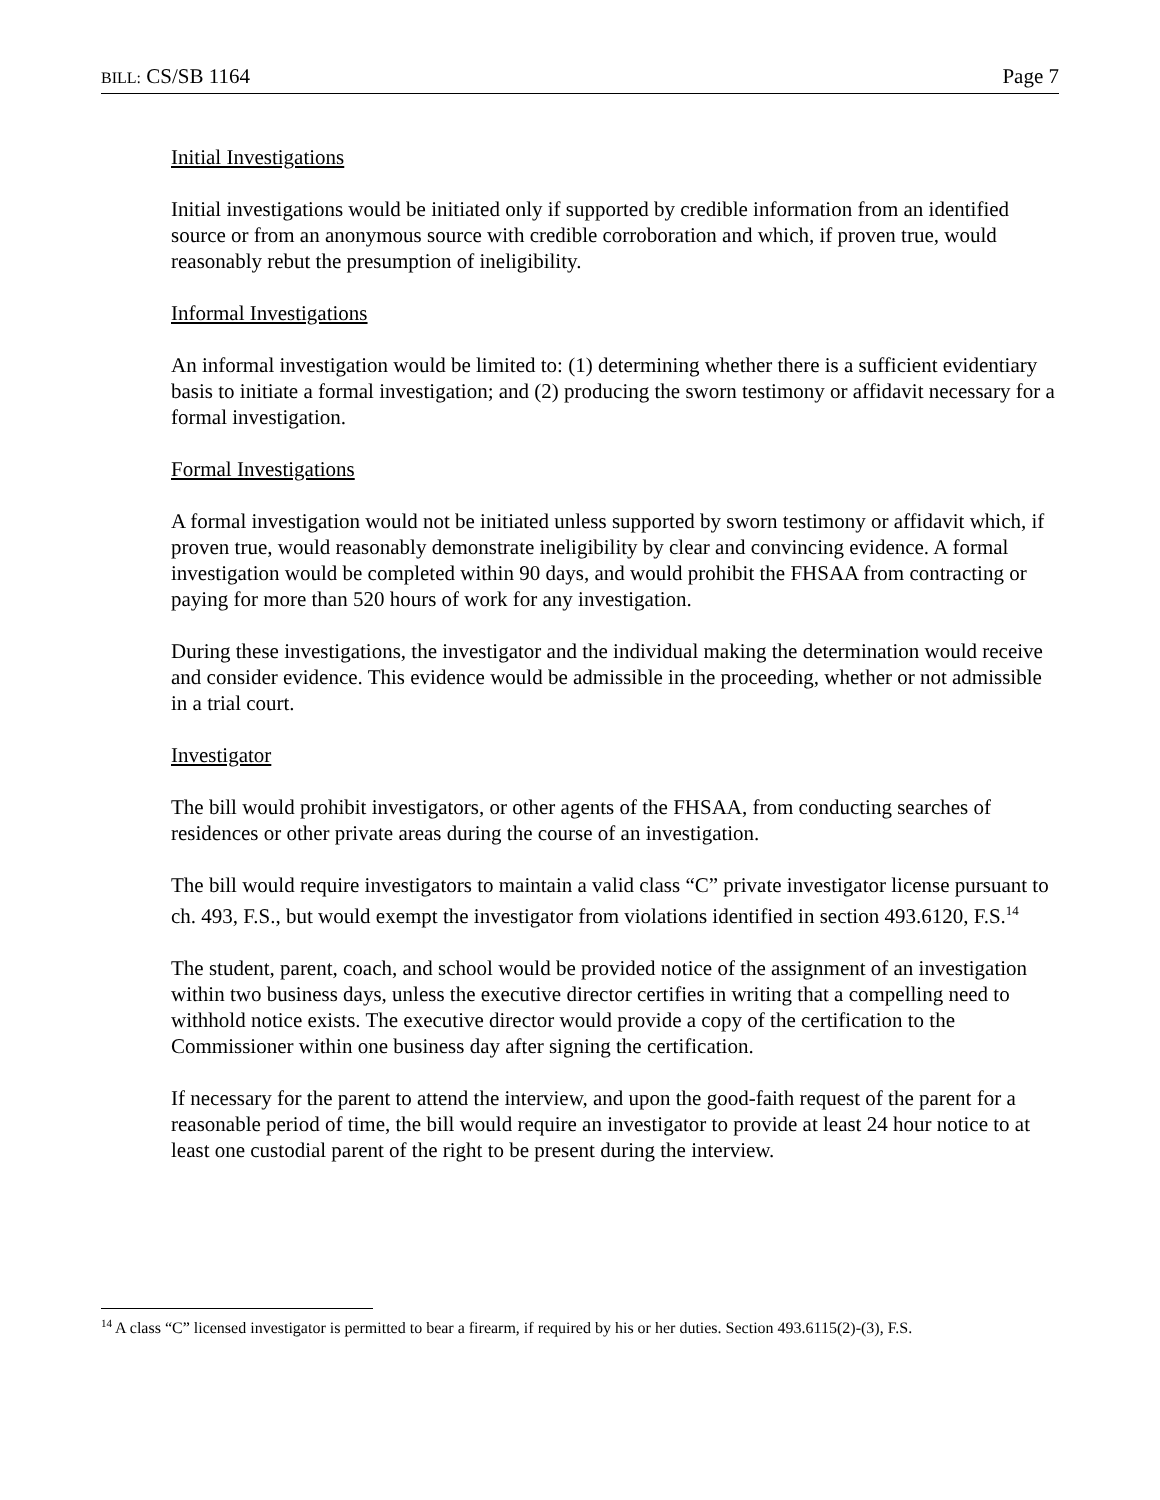BILL: CS/SB 1164 Page 7
Initial Investigations
Initial investigations would be initiated only if supported by credible information from an identified source or from an anonymous source with credible corroboration and which, if proven true, would reasonably rebut the presumption of ineligibility.
Informal Investigations
An informal investigation would be limited to: (1) determining whether there is a sufficient evidentiary basis to initiate a formal investigation; and (2) producing the sworn testimony or affidavit necessary for a formal investigation.
Formal Investigations
A formal investigation would not be initiated unless supported by sworn testimony or affidavit which, if proven true, would reasonably demonstrate ineligibility by clear and convincing evidence. A formal investigation would be completed within 90 days, and would prohibit the FHSAA from contracting or paying for more than 520 hours of work for any investigation.
During these investigations, the investigator and the individual making the determination would receive and consider evidence. This evidence would be admissible in the proceeding, whether or not admissible in a trial court.
Investigator
The bill would prohibit investigators, or other agents of the FHSAA, from conducting searches of residences or other private areas during the course of an investigation.
The bill would require investigators to maintain a valid class “C” private investigator license pursuant to ch. 493, F.S., but would exempt the investigator from violations identified in section 493.6120, F.S.<sup>14</sup>
The student, parent, coach, and school would be provided notice of the assignment of an investigation within two business days, unless the executive director certifies in writing that a compelling need to withhold notice exists. The executive director would provide a copy of the certification to the Commissioner within one business day after signing the certification.
If necessary for the parent to attend the interview, and upon the good-faith request of the parent for a reasonable period of time, the bill would require an investigator to provide at least 24 hour notice to at least one custodial parent of the right to be present during the interview.
<sup>14</sup> A class “C” licensed investigator is permitted to bear a firearm, if required by his or her duties. Section 493.6115(2)-(3), F.S.